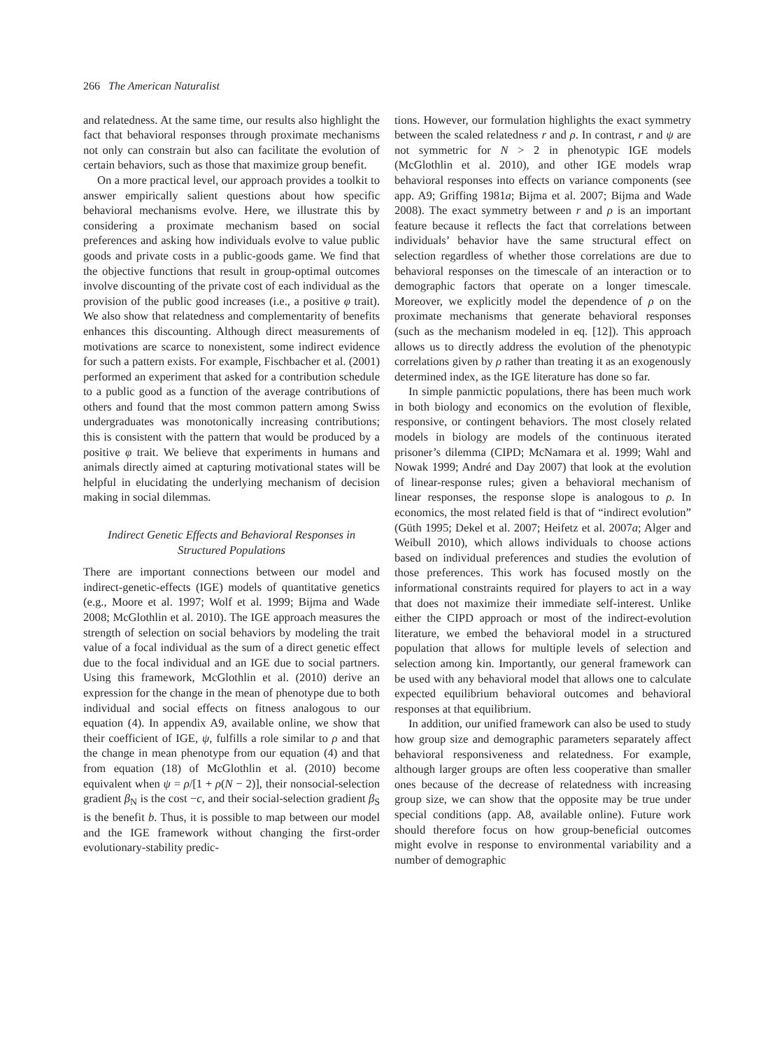266 The American Naturalist
and relatedness. At the same time, our results also highlight the fact that behavioral responses through proximate mechanisms not only can constrain but also can facilitate the evolution of certain behaviors, such as those that maximize group benefit.
On a more practical level, our approach provides a toolkit to answer empirically salient questions about how specific behavioral mechanisms evolve. Here, we illustrate this by considering a proximate mechanism based on social preferences and asking how individuals evolve to value public goods and private costs in a public-goods game. We find that the objective functions that result in group-optimal outcomes involve discounting of the private cost of each individual as the provision of the public good increases (i.e., a positive φ trait). We also show that relatedness and complementarity of benefits enhances this discounting. Although direct measurements of motivations are scarce to nonexistent, some indirect evidence for such a pattern exists. For example, Fischbacher et al. (2001) performed an experiment that asked for a contribution schedule to a public good as a function of the average contributions of others and found that the most common pattern among Swiss undergraduates was monotonically increasing contributions; this is consistent with the pattern that would be produced by a positive φ trait. We believe that experiments in humans and animals directly aimed at capturing motivational states will be helpful in elucidating the underlying mechanism of decision making in social dilemmas.
Indirect Genetic Effects and Behavioral Responses in Structured Populations
There are important connections between our model and indirect-genetic-effects (IGE) models of quantitative genetics (e.g., Moore et al. 1997; Wolf et al. 1999; Bijma and Wade 2008; McGlothlin et al. 2010). The IGE approach measures the strength of selection on social behaviors by modeling the trait value of a focal individual as the sum of a direct genetic effect due to the focal individual and an IGE due to social partners. Using this framework, McGlothlin et al. (2010) derive an expression for the change in the mean of phenotype due to both individual and social effects on fitness analogous to our equation (4). In appendix A9, available online, we show that their coefficient of IGE, ψ, fulfills a role similar to ρ and that the change in mean phenotype from our equation (4) and that from equation (18) of McGlothlin et al. (2010) become equivalent when ψ = ρ/[1 + ρ(N − 2)], their nonsocial-selection gradient β<sub>N</sub> is the cost −c, and their social-selection gradient β<sub>S</sub> is the benefit b. Thus, it is possible to map between our model and the IGE framework without changing the first-order evolutionary-stability predic-
tions. However, our formulation highlights the exact symmetry between the scaled relatedness r and ρ. In contrast, r and ψ are not symmetric for N > 2 in phenotypic IGE models (McGlothlin et al. 2010), and other IGE models wrap behavioral responses into effects on variance components (see app. A9; Griffing 1981a; Bijma et al. 2007; Bijma and Wade 2008). The exact symmetry between r and ρ is an important feature because it reflects the fact that correlations between individuals’ behavior have the same structural effect on selection regardless of whether those correlations are due to behavioral responses on the timescale of an interaction or to demographic factors that operate on a longer timescale. Moreover, we explicitly model the dependence of ρ on the proximate mechanisms that generate behavioral responses (such as the mechanism modeled in eq. [12]). This approach allows us to directly address the evolution of the phenotypic correlations given by ρ rather than treating it as an exogenously determined index, as the IGE literature has done so far.
In simple panmictic populations, there has been much work in both biology and economics on the evolution of flexible, responsive, or contingent behaviors. The most closely related models in biology are models of the continuous iterated prisoner’s dilemma (CIPD; McNamara et al. 1999; Wahl and Nowak 1999; André and Day 2007) that look at the evolution of linear-response rules; given a behavioral mechanism of linear responses, the response slope is analogous to ρ. In economics, the most related field is that of “indirect evolution” (Güth 1995; Dekel et al. 2007; Heifetz et al. 2007a; Alger and Weibull 2010), which allows individuals to choose actions based on individual preferences and studies the evolution of those preferences. This work has focused mostly on the informational constraints required for players to act in a way that does not maximize their immediate self-interest. Unlike either the CIPD approach or most of the indirect-evolution literature, we embed the behavioral model in a structured population that allows for multiple levels of selection and selection among kin. Importantly, our general framework can be used with any behavioral model that allows one to calculate expected equilibrium behavioral outcomes and behavioral responses at that equilibrium.
In addition, our unified framework can also be used to study how group size and demographic parameters separately affect behavioral responsiveness and relatedness. For example, although larger groups are often less cooperative than smaller ones because of the decrease of relatedness with increasing group size, we can show that the opposite may be true under special conditions (app. A8, available online). Future work should therefore focus on how group-beneficial outcomes might evolve in response to environmental variability and a number of demographic